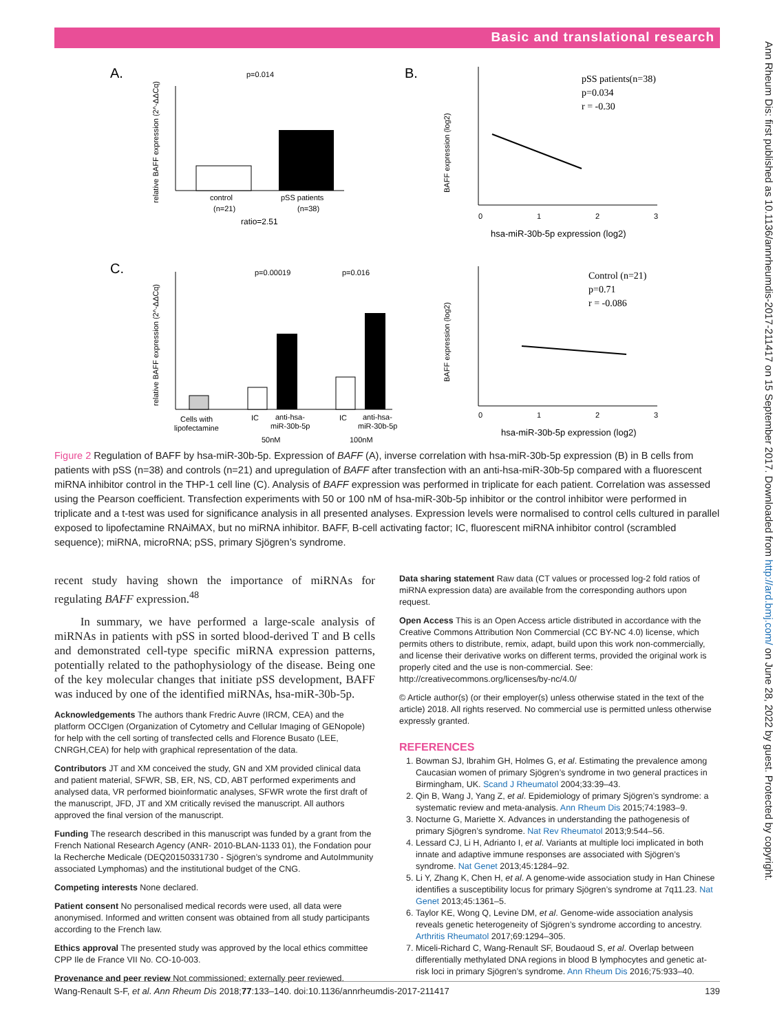Basic and translational research
Ann Rheum Dis: first published as 10.1136/annrheumdis-2017-211417 on 15 September 2017. Downloaded from http://ard.bmj.com/ on June 28, 2022 by guest. Protected by copyright.
A.
relative BAFF expression (2^-ΔΔCq)
p=0.014
control
(n=21)
pSS patients
(n=38)
ratio=2.51
B.
pSS patients(n=38)
p=0.034
r = -0.30
BAFF expression (log2)
0
1
2
3
hsa-miR-30b-5p expression (log2)
C.
relative BAFF expression (2^-ΔΔCq)
p=0.00019
p=0.016
Cells with
lipofectamine
IC
anti-hsa-
miR-30b-5p
IC
anti-hsa-
miR-30b-5p
50nM
100nM
Control (n=21)
p=0.71
r = -0.086
BAFF expression (log2)
0
1
2
3
hsa-miR-30b-5p expression (log2)
Figure 2 Regulation of BAFF by hsa-miR-30b-5p. Expression of BAFF (A), inverse correlation with hsa-miR-30b-5p expression (B) in B cells from patients with pSS (n=38) and controls (n=21) and upregulation of BAFF after transfection with an anti-hsa-miR-30b-5p compared with a fluorescent miRNA inhibitor control in the THP-1 cell line (C). Analysis of BAFF expression was performed in triplicate for each patient. Correlation was assessed using the Pearson coefficient. Transfection experiments with 50 or 100 nM of hsa-miR-30b-5p inhibitor or the control inhibitor were performed in triplicate and a t-test was used for significance analysis in all presented analyses. Expression levels were normalised to control cells cultured in parallel exposed to lipofectamine RNAiMAX, but no miRNA inhibitor. BAFF, B-cell activating factor; IC, fluorescent miRNA inhibitor control (scrambled sequence); miRNA, microRNA; pSS, primary Sjögren’s syndrome.
recent study having shown the importance of miRNAs for regulating BAFF expression.<sup>48</sup>
In summary, we have performed a large-scale analysis of miRNAs in patients with pSS in sorted blood-derived T and B cells and demonstrated cell-type specific miRNA expression patterns, potentially related to the pathophysiology of the disease. Being one of the key molecular changes that initiate pSS development, BAFF was induced by one of the identified miRNAs, hsa-miR-30b-5p.
Acknowledgements The authors thank Fredric Auvre (IRCM, CEA) and the platform OCCIgen (Organization of Cytometry and Cellular Imaging of GENopole) for help with the cell sorting of transfected cells and Florence Busato (LEE, CNRGH,CEA) for help with graphical representation of the data.
Contributors JT and XM conceived the study, GN and XM provided clinical data and patient material, SFWR, SB, ER, NS, CD, ABT performed experiments and analysed data, VR performed bioinformatic analyses, SFWR wrote the first draft of the manuscript, JFD, JT and XM critically revised the manuscript. All authors approved the final version of the manuscript.
Funding The research described in this manuscript was funded by a grant from the French National Research Agency (ANR- 2010-BLAN-1133 01), the Fondation pour la Recherche Medicale (DEQ20150331730 - Sjögren’s syndrome and AutoImmunity associated Lymphomas) and the institutional budget of the CNG.
Competing interests None declared.
Patient consent No personalised medical records were used, all data were anonymised. Informed and written consent was obtained from all study participants according to the French law.
Ethics approval The presented study was approved by the local ethics committee CPP Ile de France VII No. CO-10-003.
Provenance and peer review Not commissioned; externally peer reviewed.
Data sharing statement Raw data (CT values or processed log-2 fold ratios of miRNA expression data) are available from the corresponding authors upon request.
Open Access This is an Open Access article distributed in accordance with the Creative Commons Attribution Non Commercial (CC BY-NC 4.0) license, which permits others to distribute, remix, adapt, build upon this work non-commercially, and license their derivative works on different terms, provided the original work is properly cited and the use is non-commercial. See: http://creativecommons.org/licenses/by-nc/4.0/
© Article author(s) (or their employer(s) unless otherwise stated in the text of the article) 2018. All rights reserved. No commercial use is permitted unless otherwise expressly granted.
REFERENCES
1. Bowman SJ, Ibrahim GH, Holmes G, et al. Estimating the prevalence among Caucasian women of primary Sjögren’s syndrome in two general practices in Birmingham, UK. Scand J Rheumatol 2004;33:39–43.
2. Qin B, Wang J, Yang Z, et al. Epidemiology of primary Sjögren’s syndrome: a systematic review and meta-analysis. Ann Rheum Dis 2015;74:1983–9.
3. Nocturne G, Mariette X. Advances in understanding the pathogenesis of primary Sjögren’s syndrome. Nat Rev Rheumatol 2013;9:544–56.
4. Lessard CJ, Li H, Adrianto I, et al. Variants at multiple loci implicated in both innate and adaptive immune responses are associated with Sjögren’s syndrome. Nat Genet 2013;45:1284–92.
5. Li Y, Zhang K, Chen H, et al. A genome-wide association study in Han Chinese identifies a susceptibility locus for primary Sjögren’s syndrome at 7q11.23. Nat Genet 2013;45:1361–5.
6. Taylor KE, Wong Q, Levine DM, et al. Genome-wide association analysis reveals genetic heterogeneity of Sjögren’s syndrome according to ancestry. Arthritis Rheumatol 2017;69:1294–305.
7. Miceli-Richard C, Wang-Renault SF, Boudaoud S, et al. Overlap between differentially methylated DNA regions in blood B lymphocytes and genetic at-risk loci in primary Sjögren’s syndrome. Ann Rheum Dis 2016;75:933–40.
Wang-Renault S-F, et al. Ann Rheum Dis 2018;77:133–140. doi:10.1136/annrheumdis-2017-211417 139